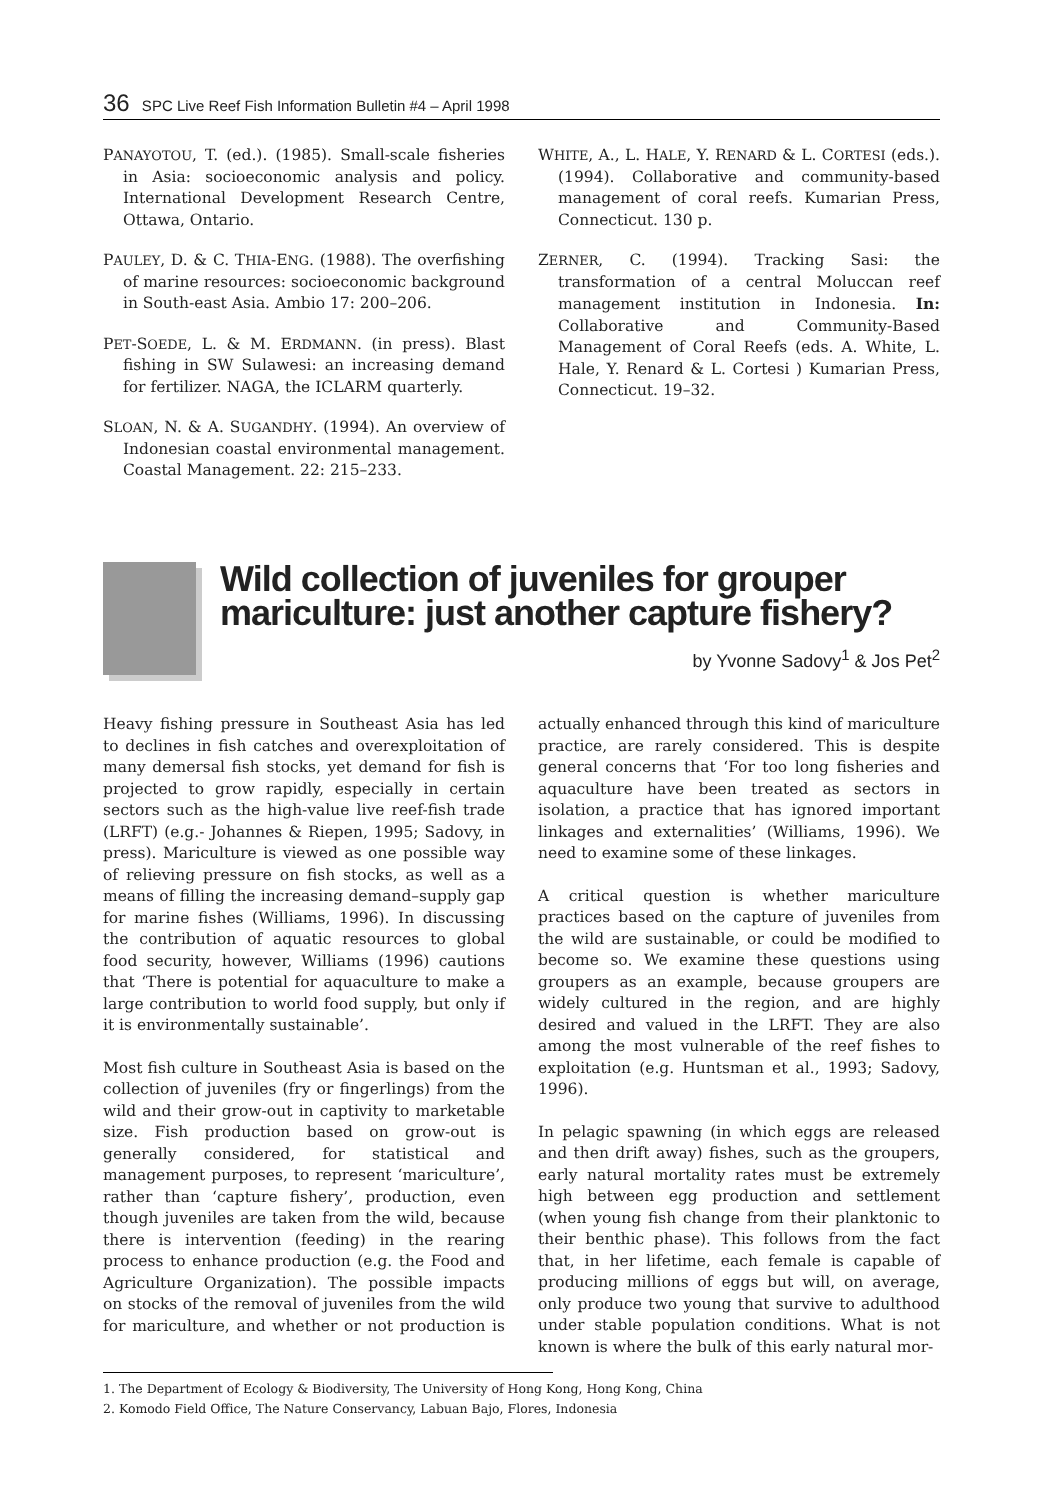36 SPC Live Reef Fish Information Bulletin #4 – April 1998
PANAYOTOU, T. (ed.). (1985). Small-scale fisheries in Asia: socioeconomic analysis and policy. International Development Research Centre, Ottawa, Ontario.
PAULEY, D. & C. THIA-ENG. (1988). The overfishing of marine resources: socioeconomic background in South-east Asia. Ambio 17: 200–206.
PET-SOEDE, L. & M. ERDMANN. (in press). Blast fishing in SW Sulawesi: an increasing demand for fertilizer. NAGA, the ICLARM quarterly.
SLOAN, N. & A. SUGANDHY. (1994). An overview of Indonesian coastal environmental management. Coastal Management. 22: 215–233.
WHITE, A., L. HALE, Y. RENARD & L. CORTESI (eds.). (1994). Collaborative and community-based management of coral reefs. Kumarian Press, Connecticut. 130 p.
ZERNER, C. (1994). Tracking Sasi: the transformation of a central Moluccan reef management institution in Indonesia. In: Collaborative and Community-Based Management of Coral Reefs (eds. A. White, L. Hale, Y. Renard & L. Cortesi ) Kumarian Press, Connecticut. 19–32.
Wild collection of juveniles for grouper mariculture: just another capture fishery?
by Yvonne Sadovy<sup>1</sup> & Jos Pet<sup>2</sup>
Heavy fishing pressure in Southeast Asia has led to declines in fish catches and overexploitation of many demersal fish stocks, yet demand for fish is projected to grow rapidly, especially in certain sectors such as the high-value live reef-fish trade (LRFT) (e.g.- Johannes & Riepen, 1995; Sadovy, in press). Mariculture is viewed as one possible way of relieving pressure on fish stocks, as well as a means of filling the increasing demand–supply gap for marine fishes (Williams, 1996). In discussing the contribution of aquatic resources to global food security, however, Williams (1996) cautions that ‘There is potential for aquaculture to make a large contribution to world food supply, but only if it is environmentally sustainable’.
Most fish culture in Southeast Asia is based on the collection of juveniles (fry or fingerlings) from the wild and their grow-out in captivity to marketable size. Fish production based on grow-out is generally considered, for statistical and management purposes, to represent ‘mariculture’, rather than ‘capture fishery’, production, even though juveniles are taken from the wild, because there is intervention (feeding) in the rearing process to enhance production (e.g. the Food and Agriculture Organization). The possible impacts on stocks of the removal of juveniles from the wild for mariculture, and whether or not production is actually enhanced through this kind of mariculture practice, are rarely considered. This is despite general concerns that ‘For too long fisheries and aquaculture have been treated as sectors in isolation, a practice that has ignored important linkages and externalities’ (Williams, 1996). We need to examine some of these linkages.
A critical question is whether mariculture practices based on the capture of juveniles from the wild are sustainable, or could be modified to become so. We examine these questions using groupers as an example, because groupers are widely cultured in the region, and are highly desired and valued in the LRFT. They are also among the most vulnerable of the reef fishes to exploitation (e.g. Huntsman et al., 1993; Sadovy, 1996).
In pelagic spawning (in which eggs are released and then drift away) fishes, such as the groupers, early natural mortality rates must be extremely high between egg production and settlement (when young fish change from their planktonic to their benthic phase). This follows from the fact that, in her lifetime, each female is capable of producing millions of eggs but will, on average, only produce two young that survive to adulthood under stable population conditions. What is not known is where the bulk of this early natural mor-
1. The Department of Ecology & Biodiversity, The University of Hong Kong, Hong Kong, China
2. Komodo Field Office, The Nature Conservancy, Labuan Bajo, Flores, Indonesia